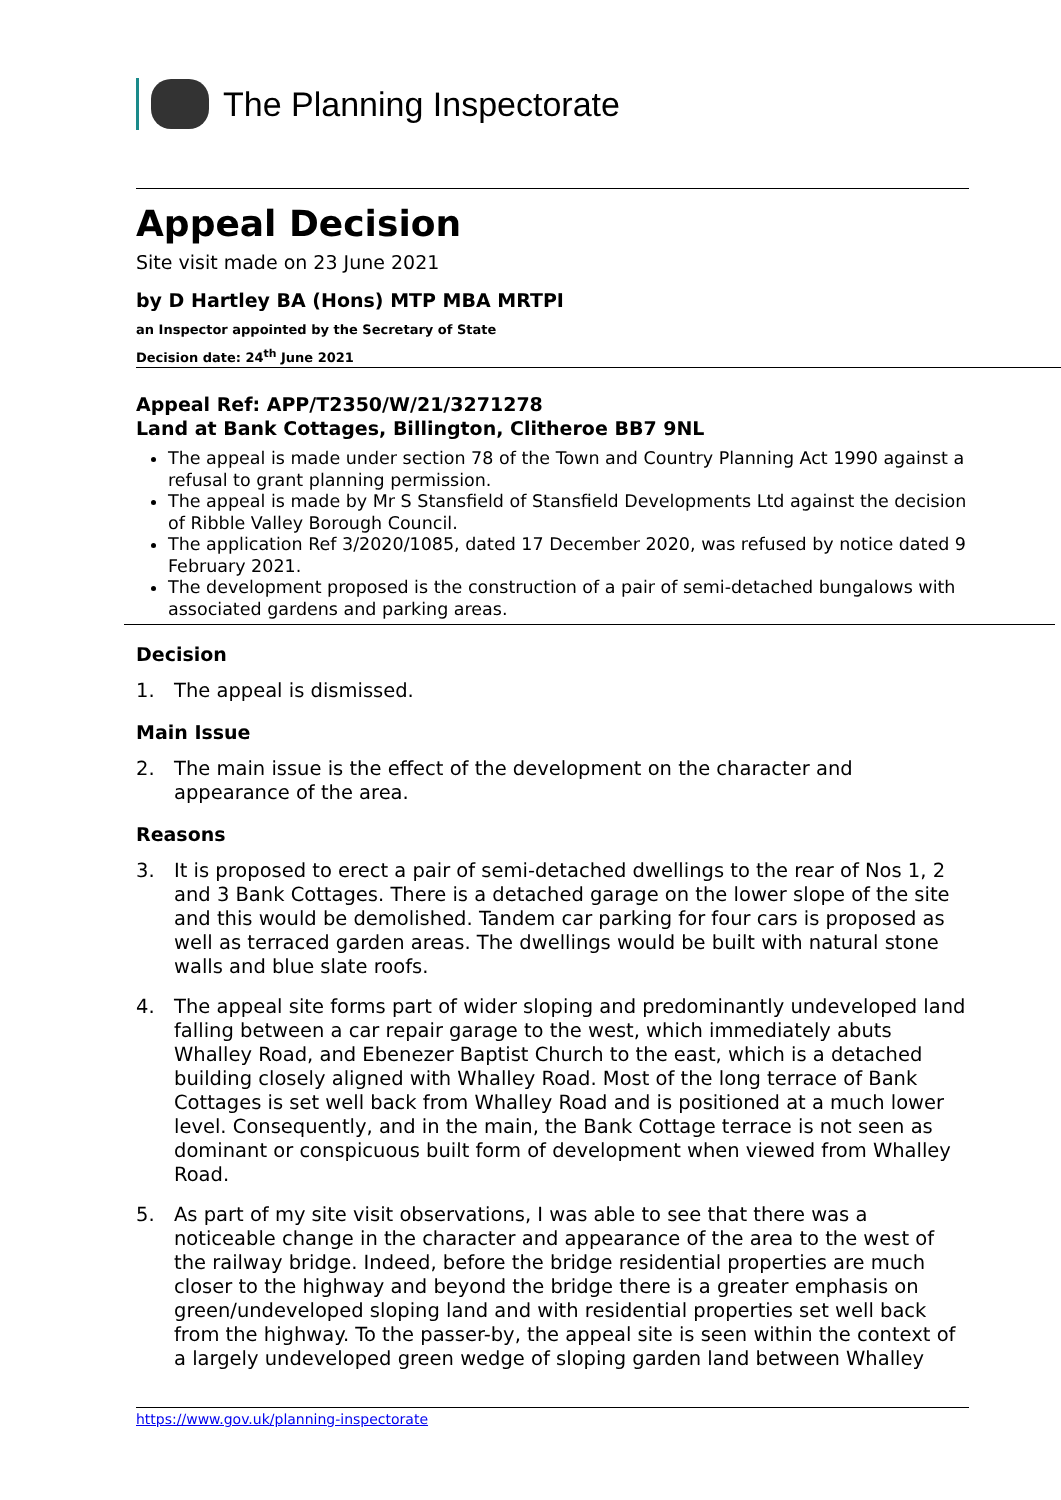The Planning Inspectorate
Appeal Decision
Site visit made on 23 June 2021
by D Hartley BA (Hons) MTP MBA MRTPI
an Inspector appointed by the Secretary of State
Decision date: 24<sup>th</sup> June 2021
Appeal Ref: APP/T2350/W/21/3271278
Land at Bank Cottages, Billington, Clitheroe BB7 9NL
The appeal is made under section 78 of the Town and Country Planning Act 1990 against a refusal to grant planning permission.
The appeal is made by Mr S Stansfield of Stansfield Developments Ltd against the decision of Ribble Valley Borough Council.
The application Ref 3/2020/1085, dated 17 December 2020, was refused by notice dated 9 February 2021.
The development proposed is the construction of a pair of semi-detached bungalows with associated gardens and parking areas.
Decision
1. The appeal is dismissed.
Main Issue
2. The main issue is the effect of the development on the character and appearance of the area.
Reasons
3. It is proposed to erect a pair of semi-detached dwellings to the rear of Nos 1, 2 and 3 Bank Cottages. There is a detached garage on the lower slope of the site and this would be demolished. Tandem car parking for four cars is proposed as well as terraced garden areas. The dwellings would be built with natural stone walls and blue slate roofs.
4. The appeal site forms part of wider sloping and predominantly undeveloped land falling between a car repair garage to the west, which immediately abuts Whalley Road, and Ebenezer Baptist Church to the east, which is a detached building closely aligned with Whalley Road. Most of the long terrace of Bank Cottages is set well back from Whalley Road and is positioned at a much lower level. Consequently, and in the main, the Bank Cottage terrace is not seen as dominant or conspicuous built form of development when viewed from Whalley Road.
5. As part of my site visit observations, I was able to see that there was a noticeable change in the character and appearance of the area to the west of the railway bridge. Indeed, before the bridge residential properties are much closer to the highway and beyond the bridge there is a greater emphasis on green/undeveloped sloping land and with residential properties set well back from the highway. To the passer-by, the appeal site is seen within the context of a largely undeveloped green wedge of sloping garden land between Whalley
https://www.gov.uk/planning-inspectorate